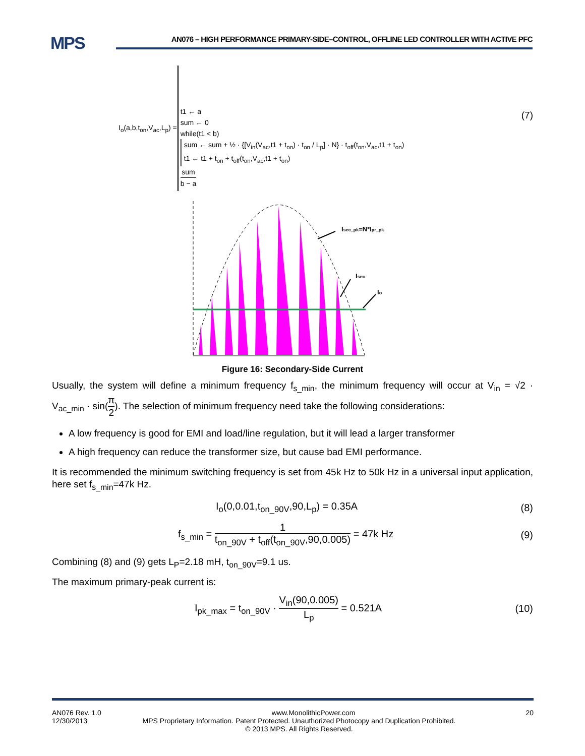MPS
AN076 – HIGH PERFORMANCE PRIMARY-SIDE–CONTROL, OFFLINE LED CONTROLLER WITH ACTIVE PFC
I<sub>o</sub>(a,b,t<sub>on</sub>,V<sub>ac</sub>,L<sub>p</sub>) =
t1 ← a
sum ← 0
while(t1 < b)
sum ← sum + ½ · {[V<sub>in</sub>(V<sub>ac</sub>,t1 + t<sub>on</sub>) · t<sub>on</sub> / L<sub>p</sub>] · N} · t<sub>off</sub>(t<sub>on</sub>,V<sub>ac</sub>,t1 + t<sub>on</sub>)
t1 ← t1 + t<sub>on</sub> + t<sub>off</sub>(t<sub>on</sub>,V<sub>ac</sub>,t1 + t<sub>on</sub>)
sum b − a
(7)
Isec_pk=N*Ipr_pk
Isec
Io
Figure 16: Secondary-Side Current
Usually, the system will define a minimum frequency f<sub>s_min</sub>, the minimum frequency will occur at V<sub>in</sub> = √2 · V<sub>ac_min</sub> · sin(π 2). The selection of minimum frequency need take the following considerations:
A low frequency is good for EMI and load/line regulation, but it will lead a larger transformer
A high frequency can reduce the transformer size, but cause bad EMI performance.
It is recommended the minimum switching frequency is set from 45k Hz to 50k Hz in a universal input application, here set f<sub>s_min</sub>=47k Hz.
I<sub>o</sub>(0,0.01,t<sub>on_90V</sub>,90,L<sub>p</sub>) = 0.35A (8)
f<sub>s_min</sub> = 1 t<sub>on_90V</sub> + t<sub>off</sub>(t<sub>on_90V</sub>,90,0.005) = 47k Hz (9)
Combining (8) and (9) gets L<sub>P</sub>=2.18 mH, t<sub>on_90V</sub>=9.1 us.
The maximum primary-peak current is:
I<sub>pk_max</sub> = t<sub>on_90V</sub> · V<sub>in</sub>(90,0.005) L<sub>p</sub> = 0.521A (10)
AN076 Rev. 1.0 www.MonolithicPower.com 20
12/30/2013 MPS Proprietary Information. Patent Protected. Unauthorized Photocopy and Duplication Prohibited.
© 2013 MPS. All Rights Reserved.